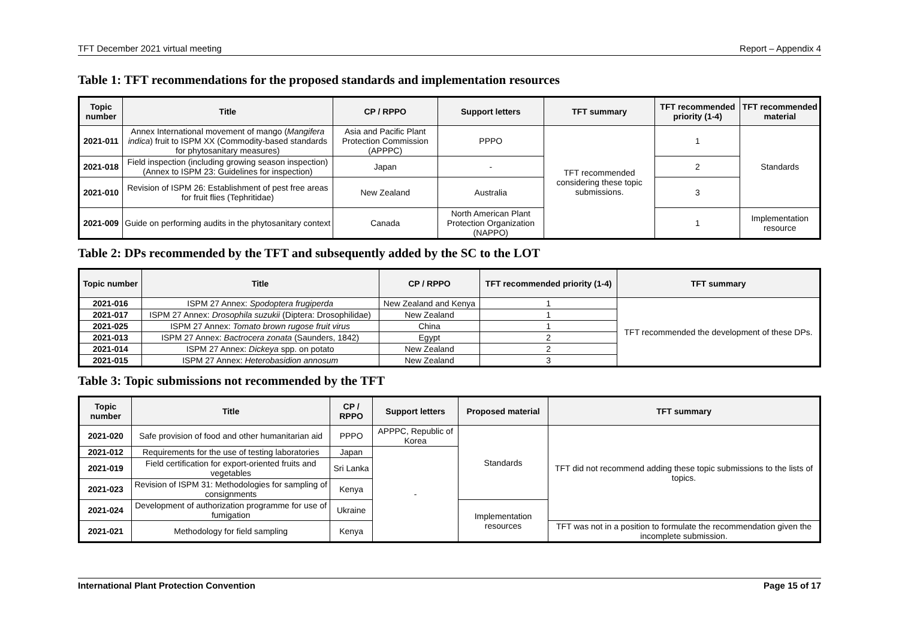TFT December 2021 virtual meeting Report – Appendix 4
Table 1: TFT recommendations for the proposed standards and implementation resources
| Topic number | Title | CP / RPPO | Support letters | TFT summary | TFT recommended priority (1-4) | TFT recommended material |
| --- | --- | --- | --- | --- | --- | --- |
| 2021-011 | Annex International movement of mango ( Mangifera indica ) fruit to ISPM XX (Commodity-based standards for phytosanitary measures) | Asia and Pacific Plant Protection Commission (APPPC) | PPPO | TFT recommended considering these topic submissions. | 1 | Standards |
| 2021-018 | Field inspection (including growing season inspection) (Annex to ISPM 23: Guidelines for inspection) | Japan | - | | 2 | |
| 2021-010 | Revision of ISPM 26: Establishment of pest free areas for fruit flies (Tephritidae) | New Zealand | Australia | | 3 | |
| 2021-009 | Guide on performing audits in the phytosanitary context | Canada | North American Plant Protection Organization (NAPPO) | | 1 | Implementation resource |
Table 2: DPs recommended by the TFT and subsequently added by the SC to the LOT
| Topic number | Title | CP / RPPO | TFT recommended priority (1-4) | TFT summary |
| --- | --- | --- | --- | --- |
| 2021-016 | ISPM 27 Annex: Spodoptera frugiperda | New Zealand and Kenya | 1 | TFT recommended the development of these DPs. |
| 2021-017 | ISPM 27 Annex: Drosophila suzukii (Diptera: Drosophilidae) | New Zealand | 1 | |
| 2021-025 | ISPM 27 Annex: Tomato brown rugose fruit virus | China | 1 | |
| 2021-013 | ISPM 27 Annex: Bactrocera zonata (Saunders, 1842) | Egypt | 2 | |
| 2021-014 | ISPM 27 Annex: Dickeya spp. on potato | New Zealand | 2 | |
| 2021-015 | ISPM 27 Annex: Heterobasidion annosum | New Zealand | 3 | |
Table 3: Topic submissions not recommended by the TFT
| Topic number | Title | CP / RPPO | Support letters | Proposed material | TFT summary |
| --- | --- | --- | --- | --- | --- |
| 2021-020 | Safe provision of food and other humanitarian aid | PPPO | APPPC, Republic of Korea | Standards | TFT did not recommend adding these topic submissions to the lists of topics. |
| 2021-012 | Requirements for the use of testing laboratories | Japan | - | | |
| 2021-019 | Field certification for export-oriented fruits and vegetables | Sri Lanka | | | |
| 2021-023 | Revision of ISPM 31: Methodologies for sampling of consignments | Kenya | | | |
| 2021-024 | Development of authorization programme for use of fumigation | Ukraine | | Implementation resources | |
| 2021-021 | Methodology for field sampling | Kenya | | | TFT was not in a position to formulate the recommendation given the incomplete submission. |
International Plant Protection Convention Page 15 of 17